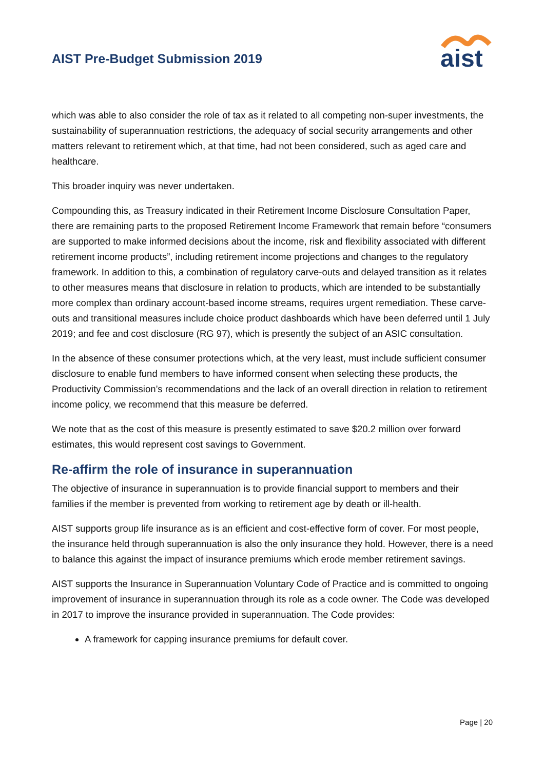AIST Pre-Budget Submission 2019
aist
which was able to also consider the role of tax as it related to all competing non-super investments, the sustainability of superannuation restrictions, the adequacy of social security arrangements and other matters relevant to retirement which, at that time, had not been considered, such as aged care and healthcare.
This broader inquiry was never undertaken.
Compounding this, as Treasury indicated in their Retirement Income Disclosure Consultation Paper, there are remaining parts to the proposed Retirement Income Framework that remain before “consumers are supported to make informed decisions about the income, risk and flexibility associated with different retirement income products”, including retirement income projections and changes to the regulatory framework. In addition to this, a combination of regulatory carve-outs and delayed transition as it relates to other measures means that disclosure in relation to products, which are intended to be substantially more complex than ordinary account-based income streams, requires urgent remediation. These carve-outs and transitional measures include choice product dashboards which have been deferred until 1 July 2019; and fee and cost disclosure (RG 97), which is presently the subject of an ASIC consultation.
In the absence of these consumer protections which, at the very least, must include sufficient consumer disclosure to enable fund members to have informed consent when selecting these products, the Productivity Commission’s recommendations and the lack of an overall direction in relation to retirement income policy, we recommend that this measure be deferred.
We note that as the cost of this measure is presently estimated to save $20.2 million over forward estimates, this would represent cost savings to Government.
Re-affirm the role of insurance in superannuation
The objective of insurance in superannuation is to provide financial support to members and their families if the member is prevented from working to retirement age by death or ill-health.
AIST supports group life insurance as is an efficient and cost-effective form of cover. For most people, the insurance held through superannuation is also the only insurance they hold. However, there is a need to balance this against the impact of insurance premiums which erode member retirement savings.
AIST supports the Insurance in Superannuation Voluntary Code of Practice and is committed to ongoing improvement of insurance in superannuation through its role as a code owner. The Code was developed in 2017 to improve the insurance provided in superannuation. The Code provides:
A framework for capping insurance premiums for default cover.
Page | 20